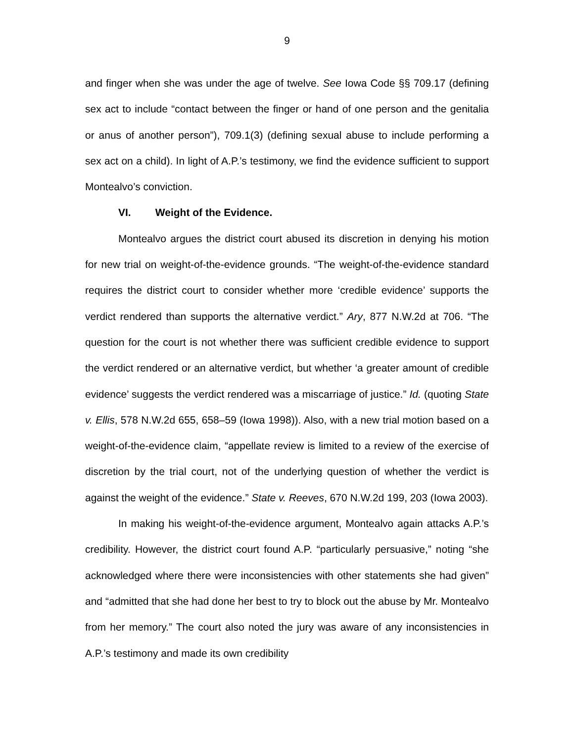9
and finger when she was under the age of twelve. See Iowa Code §§ 709.17 (defining sex act to include “contact between the finger or hand of one person and the genitalia or anus of another person”), 709.1(3) (defining sexual abuse to include performing a sex act on a child). In light of A.P.’s testimony, we find the evidence sufficient to support Montealvo’s conviction.
VI. Weight of the Evidence.
Montealvo argues the district court abused its discretion in denying his motion for new trial on weight-of-the-evidence grounds. “The weight-of-the-evidence standard requires the district court to consider whether more ‘credible evidence’ supports the verdict rendered than supports the alternative verdict.” Ary, 877 N.W.2d at 706. “The question for the court is not whether there was sufficient credible evidence to support the verdict rendered or an alternative verdict, but whether ‘a greater amount of credible evidence’ suggests the verdict rendered was a miscarriage of justice.” Id. (quoting State v. Ellis, 578 N.W.2d 655, 658–59 (Iowa 1998)). Also, with a new trial motion based on a weight-of-the-evidence claim, “appellate review is limited to a review of the exercise of discretion by the trial court, not of the underlying question of whether the verdict is against the weight of the evidence.” State v. Reeves, 670 N.W.2d 199, 203 (Iowa 2003).
In making his weight-of-the-evidence argument, Montealvo again attacks A.P.’s credibility. However, the district court found A.P. “particularly persuasive,” noting “she acknowledged where there were inconsistencies with other statements she had given” and “admitted that she had done her best to try to block out the abuse by Mr. Montealvo from her memory.” The court also noted the jury was aware of any inconsistencies in A.P.’s testimony and made its own credibility